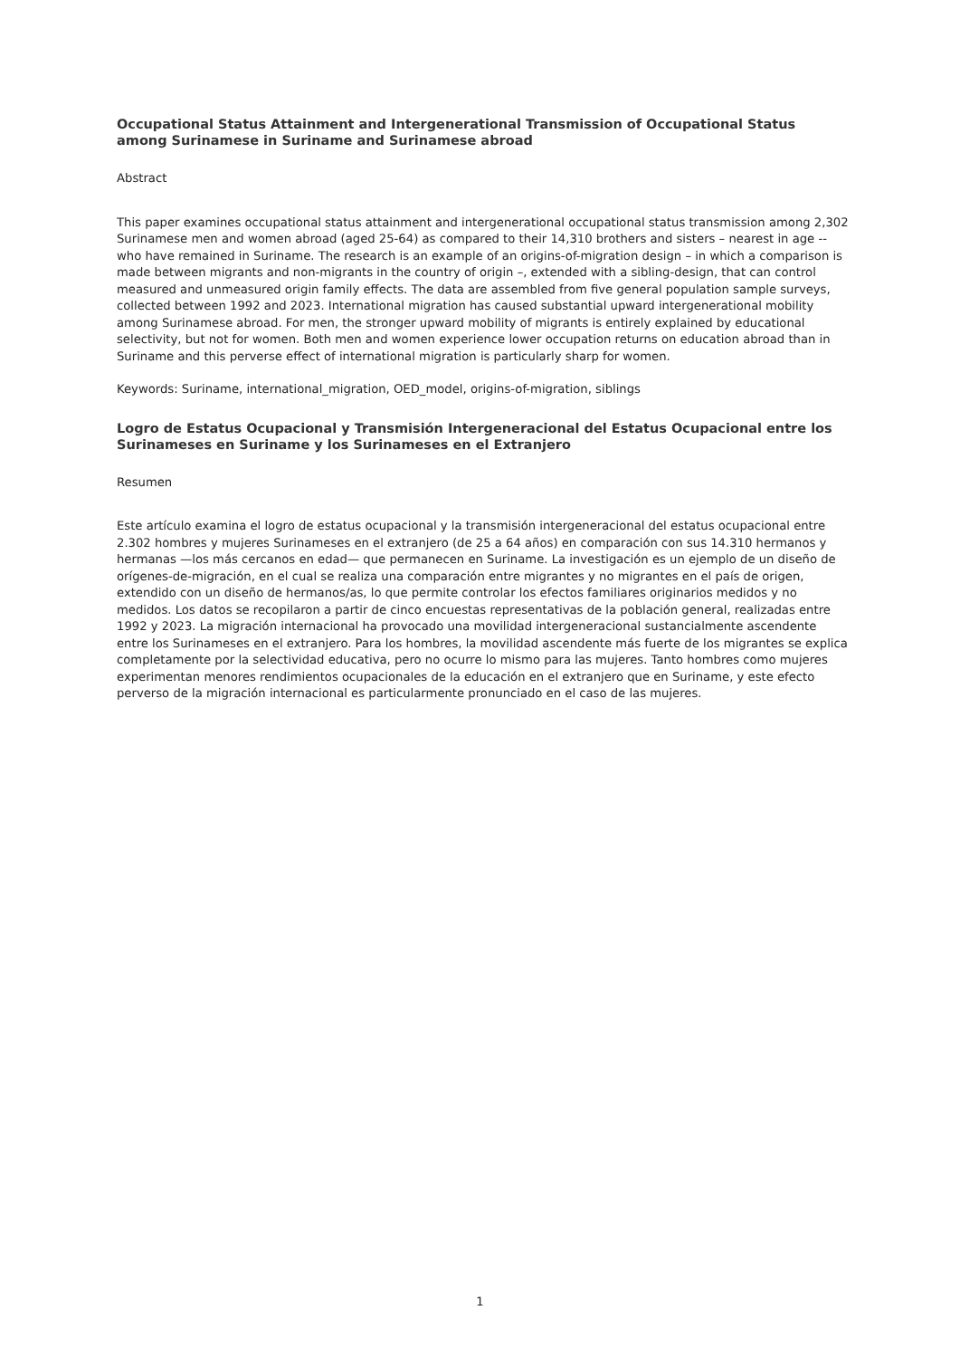Occupational Status Attainment and Intergenerational Transmission of Occupational Status among Surinamese in Suriname and Surinamese abroad
Abstract
This paper examines occupational status attainment and intergenerational occupational status transmission among 2,302 Surinamese men and women abroad (aged 25-64) as compared to their 14,310 brothers and sisters – nearest in age -- who have remained in Suriname. The research is an example of an origins-of-migration design – in which a comparison is made between migrants and non-migrants in the country of origin –, extended with a sibling-design, that can control measured and unmeasured origin family effects. The data are assembled from five general population sample surveys, collected between 1992 and 2023. International migration has caused substantial upward intergenerational mobility among Surinamese abroad. For men, the stronger upward mobility of migrants is entirely explained by educational selectivity, but not for women. Both men and women experience lower occupation returns on education abroad than in Suriname and this perverse effect of international migration is particularly sharp for women.
Keywords: Suriname, international_migration, OED_model, origins-of-migration, siblings
Logro de Estatus Ocupacional y Transmisión Intergeneracional del Estatus Ocupacional entre los Surinameses en Suriname y los Surinameses en el Extranjero
Resumen
Este artículo examina el logro de estatus ocupacional y la transmisión intergeneracional del estatus ocupacional entre 2.302 hombres y mujeres Surinameses en el extranjero (de 25 a 64 años) en comparación con sus 14.310 hermanos y hermanas —los más cercanos en edad— que permanecen en Suriname. La investigación es un ejemplo de un diseño de orígenes-de-migración, en el cual se realiza una comparación entre migrantes y no migrantes en el país de origen, extendido con un diseño de hermanos/as, lo que permite controlar los efectos familiares originarios medidos y no medidos. Los datos se recopilaron a partir de cinco encuestas representativas de la población general, realizadas entre 1992 y 2023. La migración internacional ha provocado una movilidad intergeneracional sustancialmente ascendente entre los Surinameses en el extranjero. Para los hombres, la movilidad ascendente más fuerte de los migrantes se explica completamente por la selectividad educativa, pero no ocurre lo mismo para las mujeres. Tanto hombres como mujeres experimentan menores rendimientos ocupacionales de la educación en el extranjero que en Suriname, y este efecto perverso de la migración internacional es particularmente pronunciado en el caso de las mujeres.
1